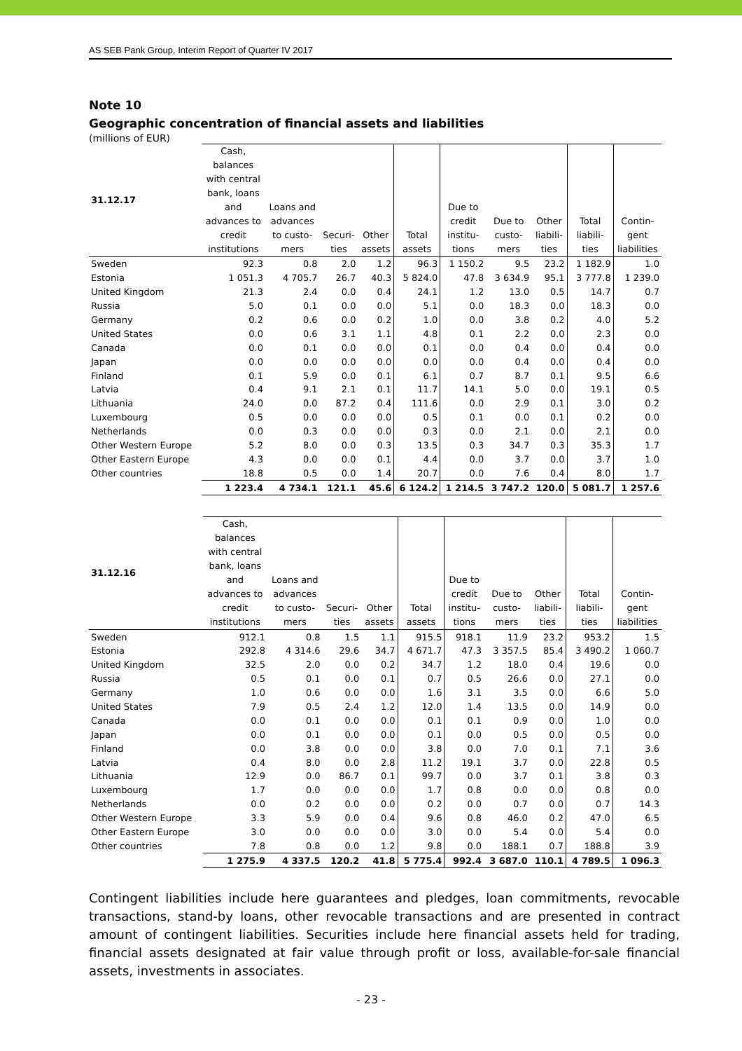AS SEB Pank Group, Interim Report of Quarter IV 2017
Note 10
Geographic concentration of financial assets and liabilities
(millions of EUR)
| 31.12.17 | Cash, balances with central bank, loans and advances to credit institutions | Loans and advances to custo- mers | Securi- ties | Other assets | Total assets | Due to credit institu- tions | Due to custo- mers | Other liabili- ties | Total liabili- ties | Contin- gent liabilities |
| --- | --- | --- | --- | --- | --- | --- | --- | --- | --- | --- |
| Sweden | 92.3 | 0.8 | 2.0 | 1.2 | 96.3 | 1 150.2 | 9.5 | 23.2 | 1 182.9 | 1.0 |
| Estonia | 1 051.3 | 4 705.7 | 26.7 | 40.3 | 5 824.0 | 47.8 | 3 634.9 | 95.1 | 3 777.8 | 1 239.0 |
| United Kingdom | 21.3 | 2.4 | 0.0 | 0.4 | 24.1 | 1.2 | 13.0 | 0.5 | 14.7 | 0.7 |
| Russia | 5.0 | 0.1 | 0.0 | 0.0 | 5.1 | 0.0 | 18.3 | 0.0 | 18.3 | 0.0 |
| Germany | 0.2 | 0.6 | 0.0 | 0.2 | 1.0 | 0.0 | 3.8 | 0.2 | 4.0 | 5.2 |
| United States | 0.0 | 0.6 | 3.1 | 1.1 | 4.8 | 0.1 | 2.2 | 0.0 | 2.3 | 0.0 |
| Canada | 0.0 | 0.1 | 0.0 | 0.0 | 0.1 | 0.0 | 0.4 | 0.0 | 0.4 | 0.0 |
| Japan | 0.0 | 0.0 | 0.0 | 0.0 | 0.0 | 0.0 | 0.4 | 0.0 | 0.4 | 0.0 |
| Finland | 0.1 | 5.9 | 0.0 | 0.1 | 6.1 | 0.7 | 8.7 | 0.1 | 9.5 | 6.6 |
| Latvia | 0.4 | 9.1 | 2.1 | 0.1 | 11.7 | 14.1 | 5.0 | 0.0 | 19.1 | 0.5 |
| Lithuania | 24.0 | 0.0 | 87.2 | 0.4 | 111.6 | 0.0 | 2.9 | 0.1 | 3.0 | 0.2 |
| Luxembourg | 0.5 | 0.0 | 0.0 | 0.0 | 0.5 | 0.1 | 0.0 | 0.1 | 0.2 | 0.0 |
| Netherlands | 0.0 | 0.3 | 0.0 | 0.0 | 0.3 | 0.0 | 2.1 | 0.0 | 2.1 | 0.0 |
| Other Western Europe | 5.2 | 8.0 | 0.0 | 0.3 | 13.5 | 0.3 | 34.7 | 0.3 | 35.3 | 1.7 |
| Other Eastern Europe | 4.3 | 0.0 | 0.0 | 0.1 | 4.4 | 0.0 | 3.7 | 0.0 | 3.7 | 1.0 |
| Other countries | 18.8 | 0.5 | 0.0 | 1.4 | 20.7 | 0.0 | 7.6 | 0.4 | 8.0 | 1.7 |
| | 1 223.4 | 4 734.1 | 121.1 | 45.6 | 6 124.2 | 1 214.5 | 3 747.2 | 120.0 | 5 081.7 | 1 257.6 |
| 31.12.16 | Cash, balances with central bank, loans and advances to credit institutions | Loans and advances to custo- mers | Securi- ties | Other assets | Total assets | Due to credit institu- tions | Due to custo- mers | Other liabili- ties | Total liabili- ties | Contin- gent liabilities |
| --- | --- | --- | --- | --- | --- | --- | --- | --- | --- | --- |
| Sweden | 912.1 | 0.8 | 1.5 | 1.1 | 915.5 | 918.1 | 11.9 | 23.2 | 953.2 | 1.5 |
| Estonia | 292.8 | 4 314.6 | 29.6 | 34.7 | 4 671.7 | 47.3 | 3 357.5 | 85.4 | 3 490.2 | 1 060.7 |
| United Kingdom | 32.5 | 2.0 | 0.0 | 0.2 | 34.7 | 1.2 | 18.0 | 0.4 | 19.6 | 0.0 |
| Russia | 0.5 | 0.1 | 0.0 | 0.1 | 0.7 | 0.5 | 26.6 | 0.0 | 27.1 | 0.0 |
| Germany | 1.0 | 0.6 | 0.0 | 0.0 | 1.6 | 3.1 | 3.5 | 0.0 | 6.6 | 5.0 |
| United States | 7.9 | 0.5 | 2.4 | 1.2 | 12.0 | 1.4 | 13.5 | 0.0 | 14.9 | 0.0 |
| Canada | 0.0 | 0.1 | 0.0 | 0.0 | 0.1 | 0.1 | 0.9 | 0.0 | 1.0 | 0.0 |
| Japan | 0.0 | 0.1 | 0.0 | 0.0 | 0.1 | 0.0 | 0.5 | 0.0 | 0.5 | 0.0 |
| Finland | 0.0 | 3.8 | 0.0 | 0.0 | 3.8 | 0.0 | 7.0 | 0.1 | 7.1 | 3.6 |
| Latvia | 0.4 | 8.0 | 0.0 | 2.8 | 11.2 | 19.1 | 3.7 | 0.0 | 22.8 | 0.5 |
| Lithuania | 12.9 | 0.0 | 86.7 | 0.1 | 99.7 | 0.0 | 3.7 | 0.1 | 3.8 | 0.3 |
| Luxembourg | 1.7 | 0.0 | 0.0 | 0.0 | 1.7 | 0.8 | 0.0 | 0.0 | 0.8 | 0.0 |
| Netherlands | 0.0 | 0.2 | 0.0 | 0.0 | 0.2 | 0.0 | 0.7 | 0.0 | 0.7 | 14.3 |
| Other Western Europe | 3.3 | 5.9 | 0.0 | 0.4 | 9.6 | 0.8 | 46.0 | 0.2 | 47.0 | 6.5 |
| Other Eastern Europe | 3.0 | 0.0 | 0.0 | 0.0 | 3.0 | 0.0 | 5.4 | 0.0 | 5.4 | 0.0 |
| Other countries | 7.8 | 0.8 | 0.0 | 1.2 | 9.8 | 0.0 | 188.1 | 0.7 | 188.8 | 3.9 |
| | 1 275.9 | 4 337.5 | 120.2 | 41.8 | 5 775.4 | 992.4 | 3 687.0 | 110.1 | 4 789.5 | 1 096.3 |
Contingent liabilities include here guarantees and pledges, loan commitments, revocable transactions, stand-by loans, other revocable transactions and are presented in contract amount of contingent liabilities. Securities include here financial assets held for trading, financial assets designated at fair value through profit or loss, available-for-sale financial assets, investments in associates.
- 23 -